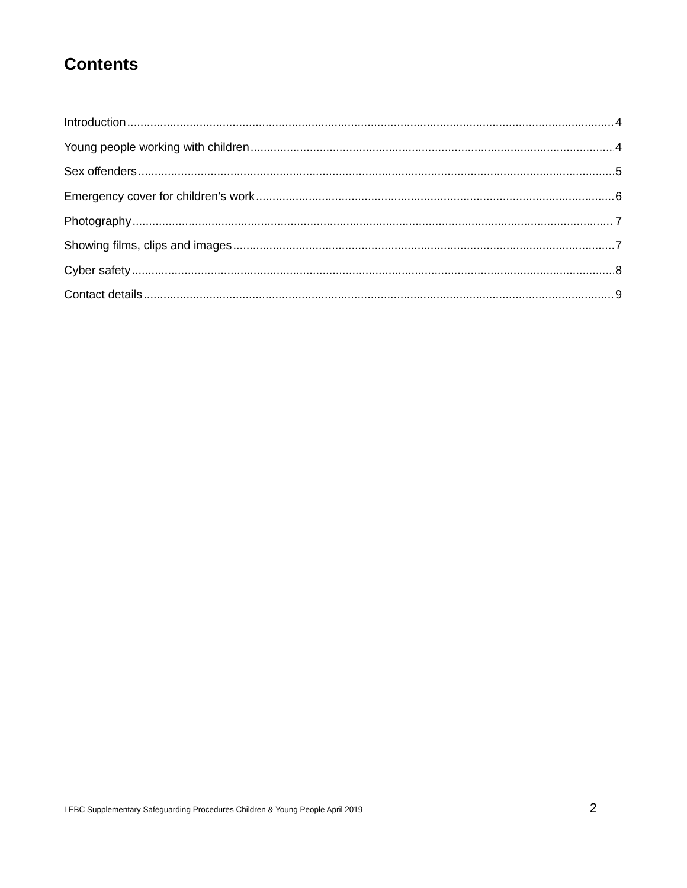Contents
Introduction 4
Young people working with children 4
Sex offenders 5
Emergency cover for children’s work 6
Photography 7
Showing films, clips and images 7
Cyber safety 8
Contact details 9
LEBC Supplementary Safeguarding Procedures Children & Young People April 2019 2